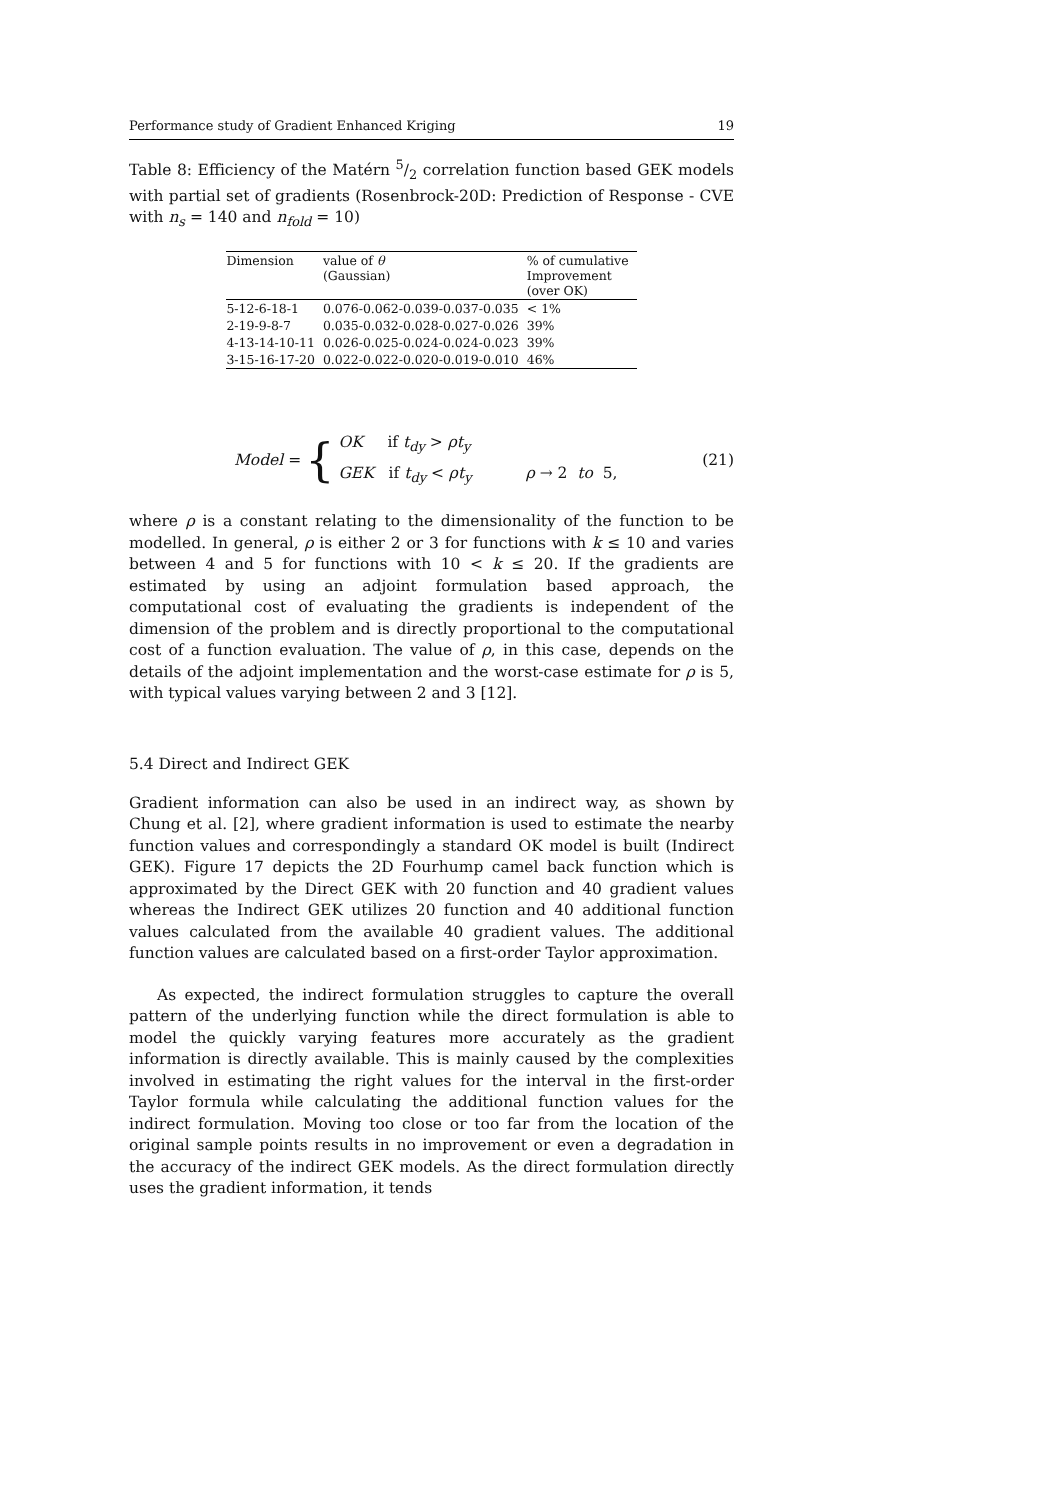Performance study of Gradient Enhanced Kriging 19
Table 8: Efficiency of the Matérn 5/2 correlation function based GEK models with partial set of gradients (Rosenbrock-20D: Prediction of Response - CVE with n<sub>s</sub> = 140 and n<sub>fold</sub> = 10)
| Dimension | value of θ (Gaussian) | % of cumulative Improvement (over OK) |
| --- | --- | --- |
| 5-12-6-18-1 | 0.076-0.062-0.039-0.037-0.035 | < 1% |
| 2-19-9-8-7 | 0.035-0.032-0.028-0.027-0.026 | 39% |
| 4-13-14-10-11 | 0.026-0.025-0.024-0.024-0.023 | 39% |
| 3-15-16-17-20 | 0.022-0.022-0.020-0.019-0.010 | 46% |
Model = {
OK if t<sub>dy</sub> > ρt<sub>y</sub>
GEK if t<sub>dy</sub> < ρt<sub>y</sub> ρ → 2 to 5,
(21)
where ρ is a constant relating to the dimensionality of the function to be modelled. In general, ρ is either 2 or 3 for functions with k ≤ 10 and varies between 4 and 5 for functions with 10 < k ≤ 20. If the gradients are estimated by using an adjoint formulation based approach, the computational cost of evaluating the gradients is independent of the dimension of the problem and is directly proportional to the computational cost of a function evaluation. The value of ρ, in this case, depends on the details of the adjoint implementation and the worst-case estimate for ρ is 5, with typical values varying between 2 and 3 [12].
5.4 Direct and Indirect GEK
Gradient information can also be used in an indirect way, as shown by Chung et al. [2], where gradient information is used to estimate the nearby function values and correspondingly a standard OK model is built (Indirect GEK). Figure 17 depicts the 2D Fourhump camel back function which is approximated by the Direct GEK with 20 function and 40 gradient values whereas the Indirect GEK utilizes 20 function and 40 additional function values calculated from the available 40 gradient values. The additional function values are calculated based on a first-order Taylor approximation.
As expected, the indirect formulation struggles to capture the overall pattern of the underlying function while the direct formulation is able to model the quickly varying features more accurately as the gradient information is directly available. This is mainly caused by the complexities involved in estimating the right values for the interval in the first-order Taylor formula while calculating the additional function values for the indirect formulation. Moving too close or too far from the location of the original sample points results in no improvement or even a degradation in the accuracy of the indirect GEK models. As the direct formulation directly uses the gradient information, it tends